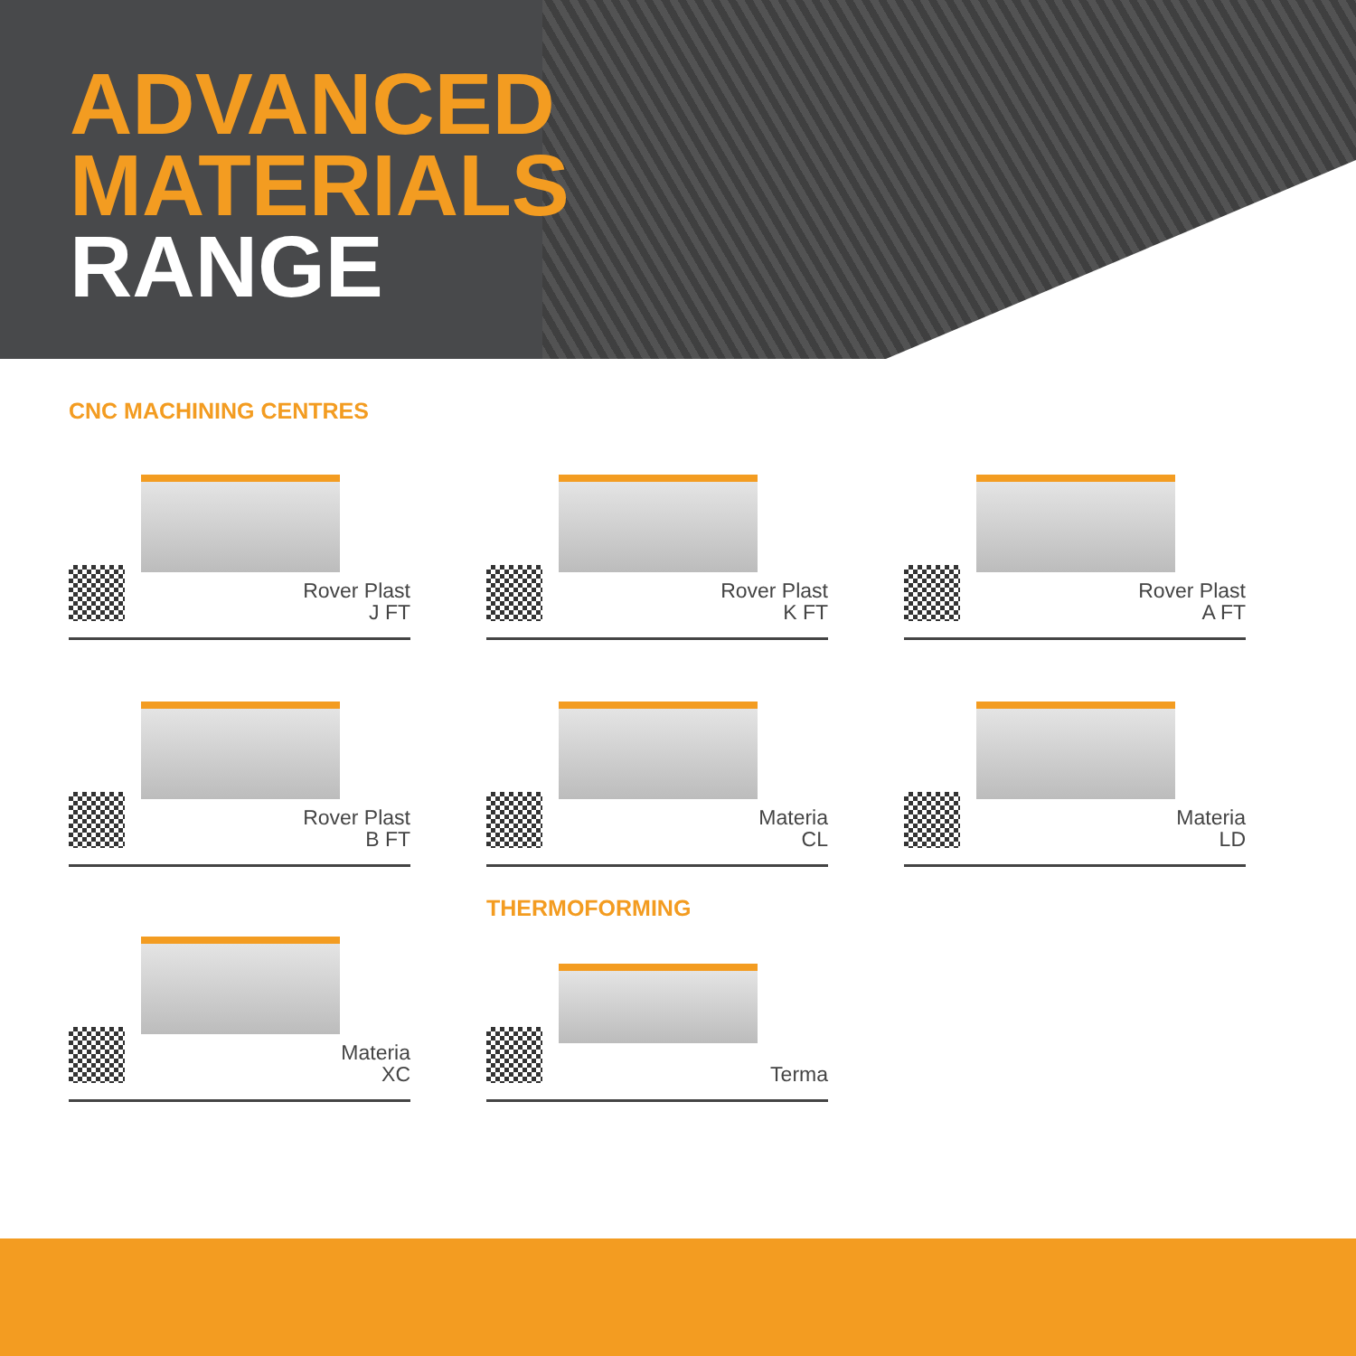ADVANCED
MATERIALS
RANGE
CNC MACHINING CENTRES
Rover Plast
J FT
Rover Plast
K FT
Rover Plast
A FT
Rover Plast
B FT
Materia
CL
Materia
LD
Materia
XC
THERMOFORMING
Terma